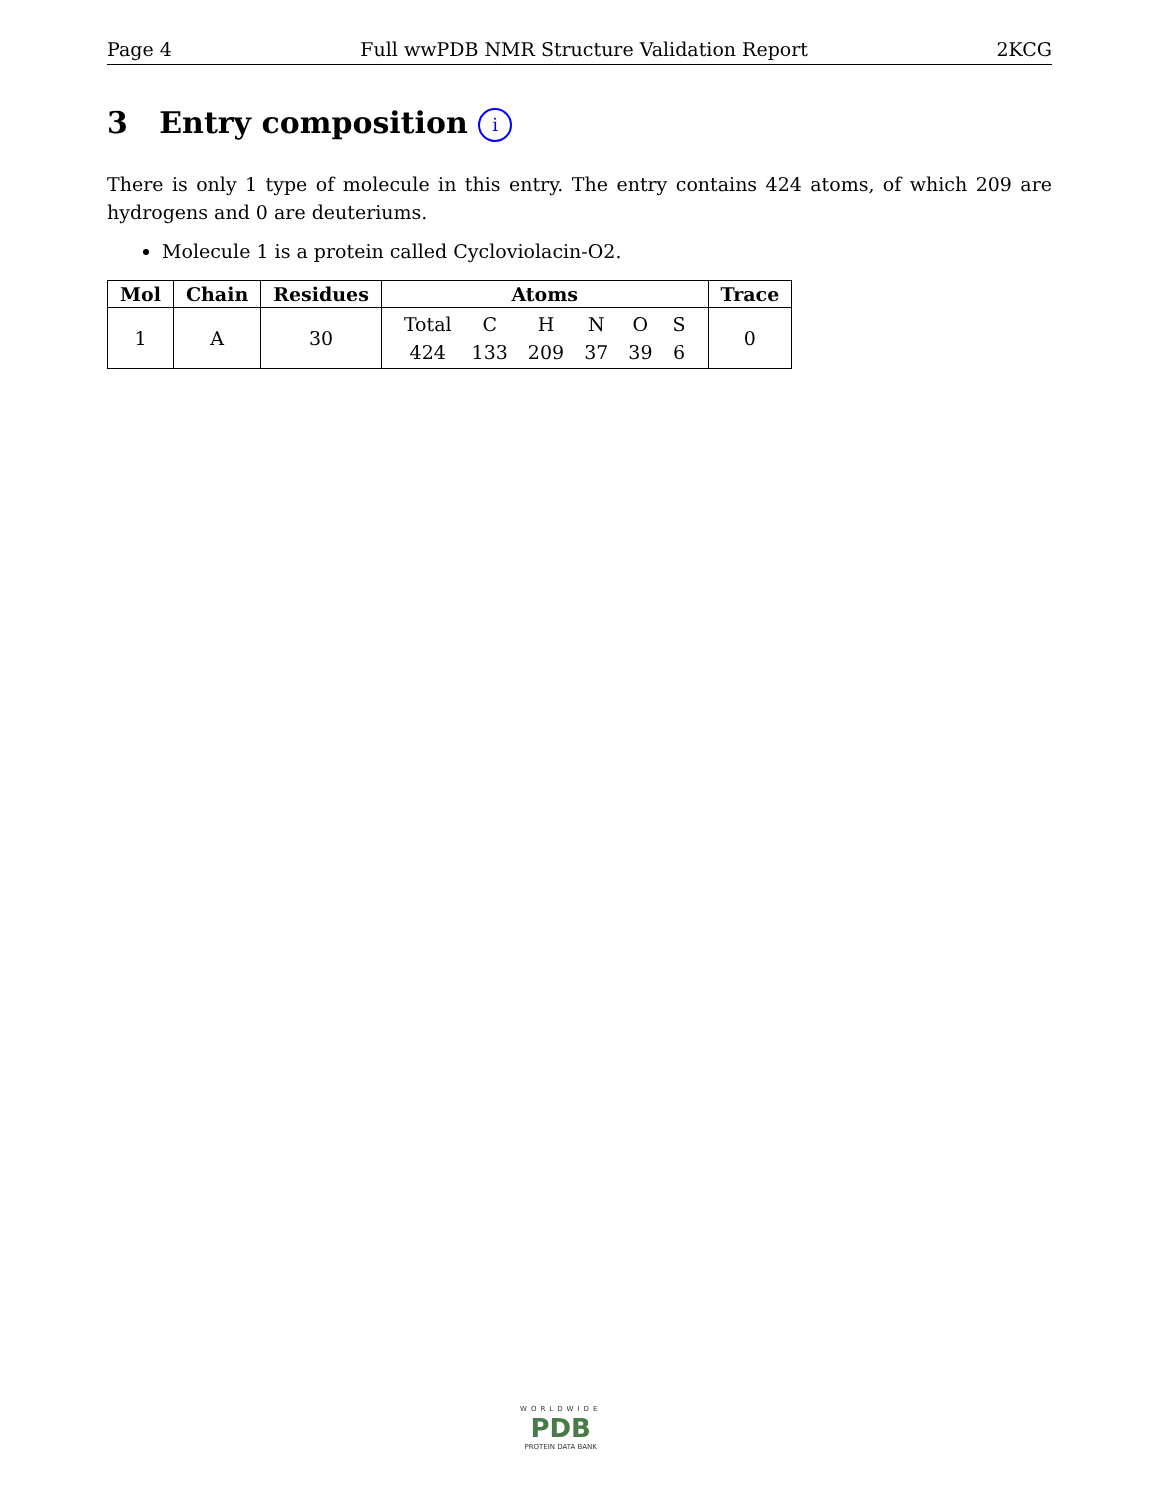Page 4 Full wwPDB NMR Structure Validation Report 2KCG
3 Entry composition i
There is only 1 type of molecule in this entry. The entry contains 424 atoms, of which 209 are hydrogens and 0 are deuteriums.
Molecule 1 is a protein called Cycloviolacin-O2.
| Mol | Chain | Residues | Atoms | Trace |
| --- | --- | --- | --- | --- |
| 1 | A | 30 | / Total / C / H / N / O / S / / 424 / 133 / 209 / 37 / 39 / 6 / | 0 |
WORLDWIDE
PDB
PROTEIN DATA BANK